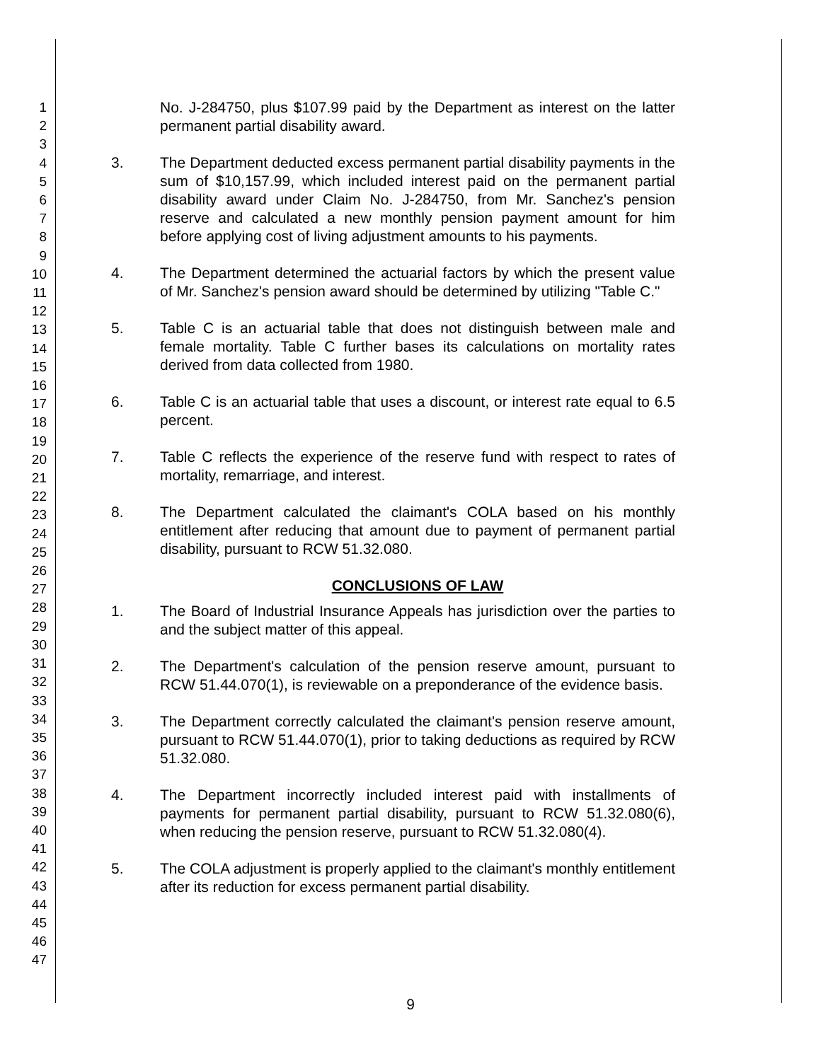1
2
3
4
5
6
7
8
9
10
11
12
13
14
15
16
17
18
19
20
21
22
23
24
25
26
27
28
29
30
31
32
33
34
35
36
37
38
39
40
41
42
43
44
45
46
47
No. J-284750, plus $107.99 paid by the Department as interest on the latter permanent partial disability award.
3. The Department deducted excess permanent partial disability payments in the sum of $10,157.99, which included interest paid on the permanent partial disability award under Claim No. J-284750, from Mr. Sanchez's pension reserve and calculated a new monthly pension payment amount for him before applying cost of living adjustment amounts to his payments.
4. The Department determined the actuarial factors by which the present value of Mr. Sanchez's pension award should be determined by utilizing "Table C."
5. Table C is an actuarial table that does not distinguish between male and female mortality. Table C further bases its calculations on mortality rates derived from data collected from 1980.
6. Table C is an actuarial table that uses a discount, or interest rate equal to 6.5 percent.
7. Table C reflects the experience of the reserve fund with respect to rates of mortality, remarriage, and interest.
8. The Department calculated the claimant's COLA based on his monthly entitlement after reducing that amount due to payment of permanent partial disability, pursuant to RCW 51.32.080.
CONCLUSIONS OF LAW
1. The Board of Industrial Insurance Appeals has jurisdiction over the parties to and the subject matter of this appeal.
2. The Department's calculation of the pension reserve amount, pursuant to RCW 51.44.070(1), is reviewable on a preponderance of the evidence basis.
3. The Department correctly calculated the claimant's pension reserve amount, pursuant to RCW 51.44.070(1), prior to taking deductions as required by RCW 51.32.080.
4. The Department incorrectly included interest paid with installments of payments for permanent partial disability, pursuant to RCW 51.32.080(6), when reducing the pension reserve, pursuant to RCW 51.32.080(4).
5. The COLA adjustment is properly applied to the claimant's monthly entitlement after its reduction for excess permanent partial disability.
9